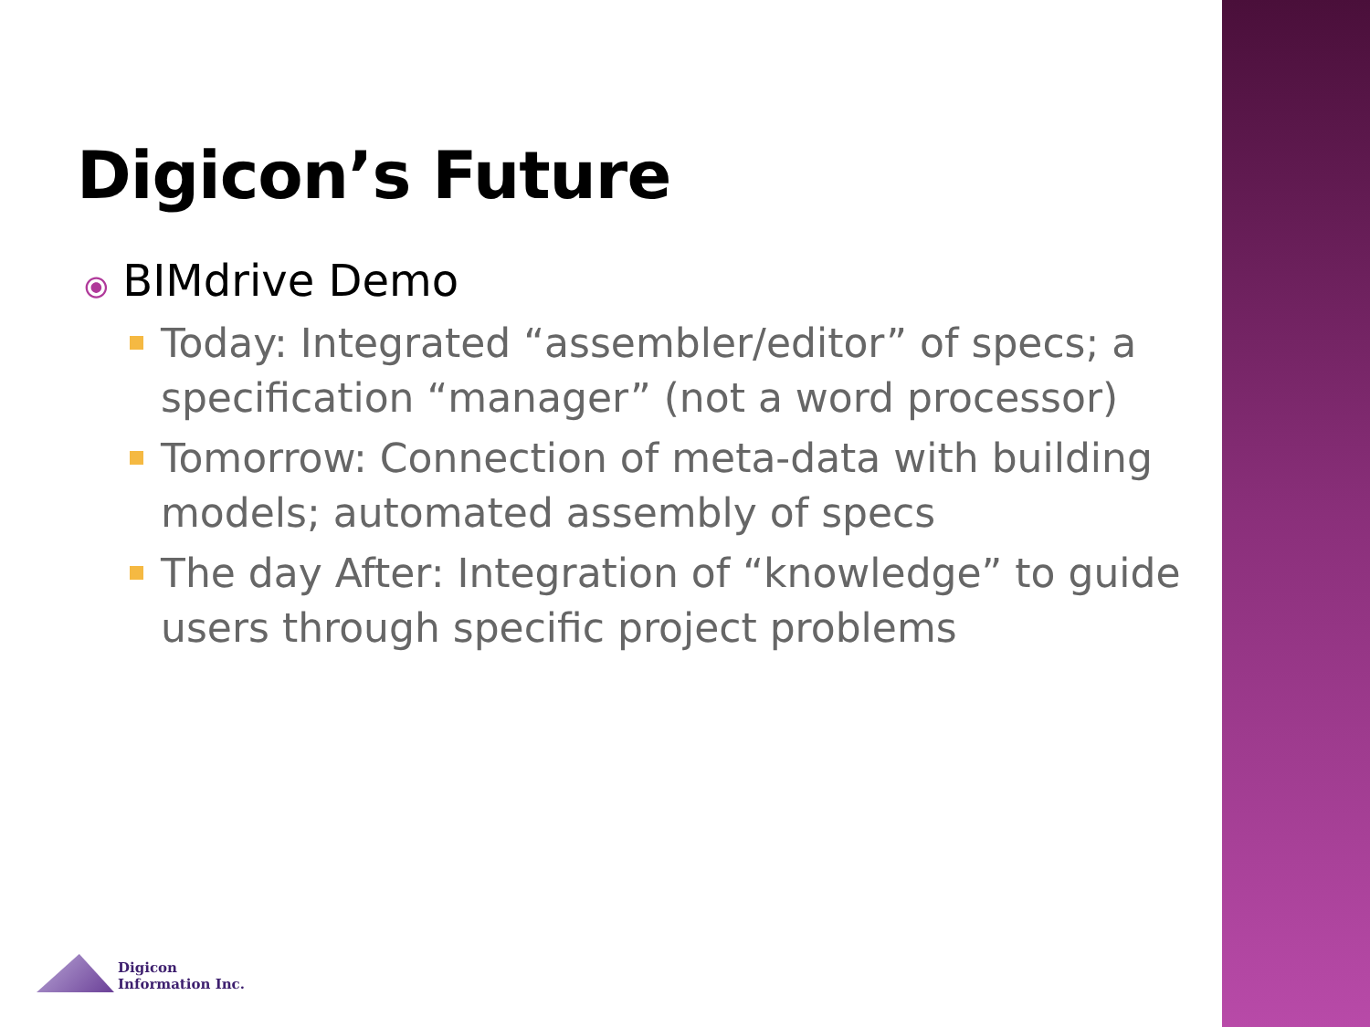Digicon’s Future
⦿ BIMdrive Demo
Today: Integrated “assembler/editor” of specs; a specification “manager” (not a word processor)
Tomorrow: Connection of meta-data with building models; automated assembly of specs
The day After: Integration of “knowledge” to guide users through specific project problems
Digicon
Information Inc.